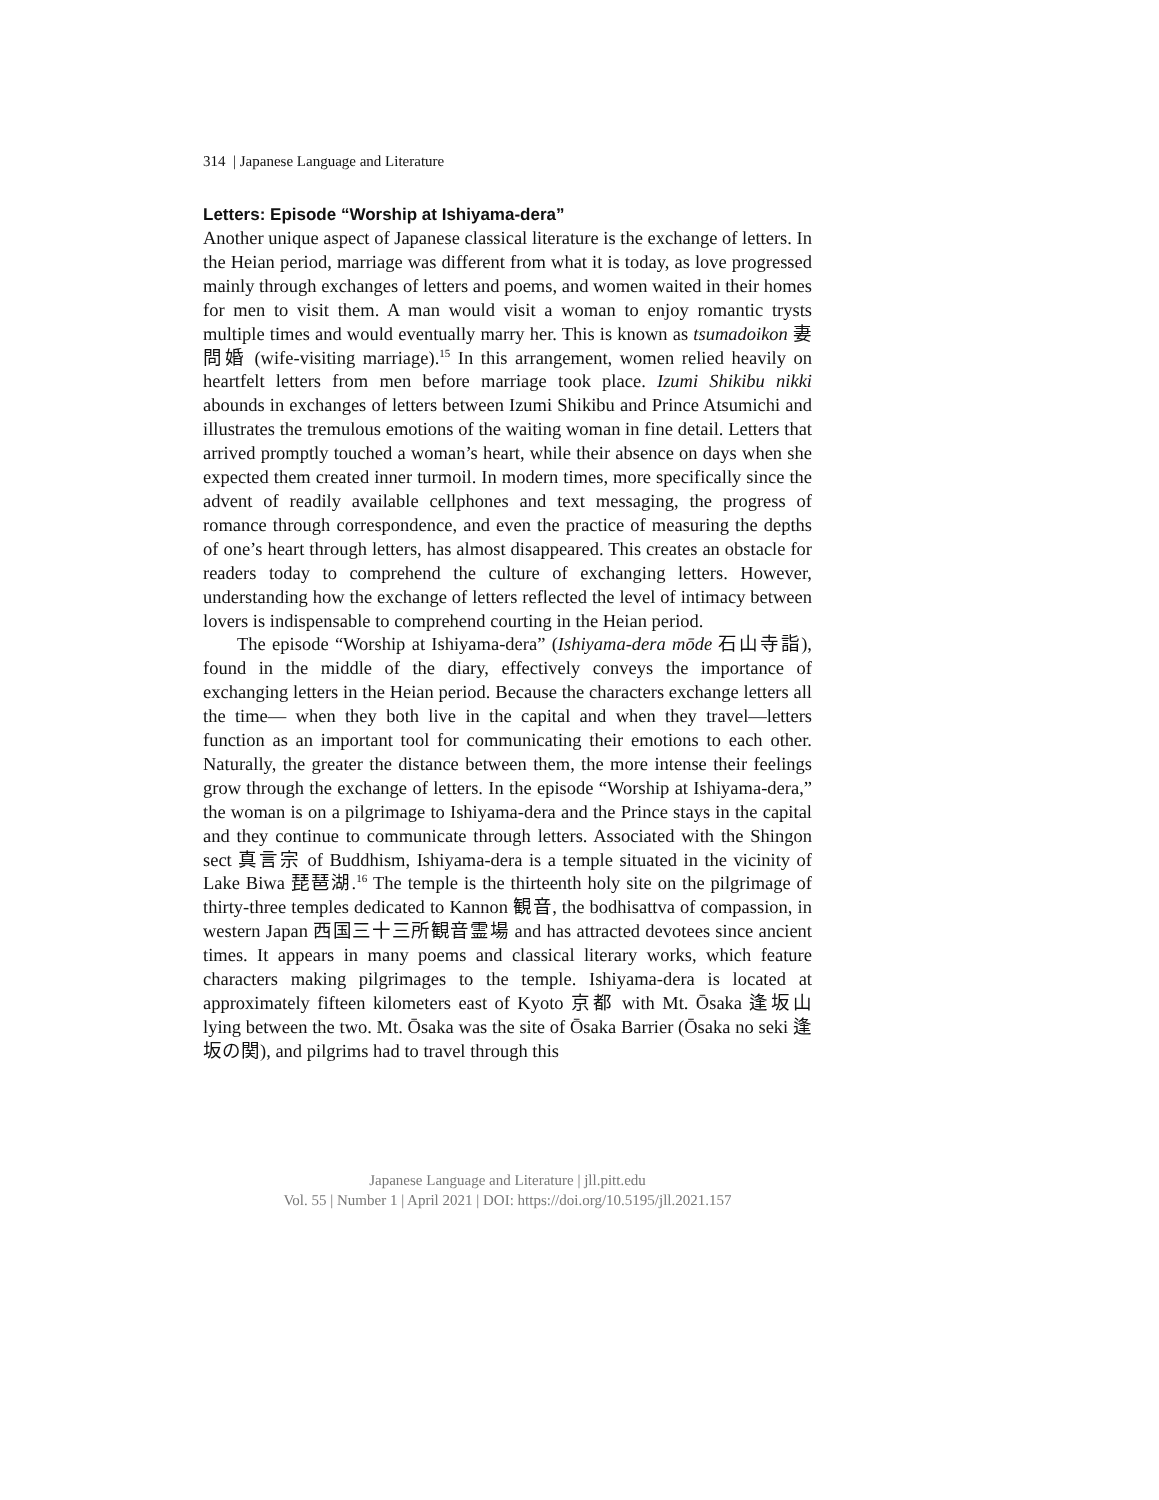314 | Japanese Language and Literature
Letters: Episode “Worship at Ishiyama-dera”
Another unique aspect of Japanese classical literature is the exchange of letters. In the Heian period, marriage was different from what it is today, as love progressed mainly through exchanges of letters and poems, and women waited in their homes for men to visit them. A man would visit a woman to enjoy romantic trysts multiple times and would eventually marry her. This is known as tsumadoikon 妻問婚 (wife-visiting marriage).<sup>15</sup> In this arrangement, women relied heavily on heartfelt letters from men before marriage took place. Izumi Shikibu nikki abounds in exchanges of letters between Izumi Shikibu and Prince Atsumichi and illustrates the tremulous emotions of the waiting woman in fine detail. Letters that arrived promptly touched a woman’s heart, while their absence on days when she expected them created inner turmoil. In modern times, more specifically since the advent of readily available cellphones and text messaging, the progress of romance through correspondence, and even the practice of measuring the depths of one’s heart through letters, has almost disappeared. This creates an obstacle for readers today to comprehend the culture of exchanging letters. However, understanding how the exchange of letters reflected the level of intimacy between lovers is indispensable to comprehend courting in the Heian period.
The episode “Worship at Ishiyama-dera” (Ishiyama-dera mōde 石山寺詣), found in the middle of the diary, effectively conveys the importance of exchanging letters in the Heian period. Because the characters exchange letters all the time— when they both live in the capital and when they travel—letters function as an important tool for communicating their emotions to each other. Naturally, the greater the distance between them, the more intense their feelings grow through the exchange of letters. In the episode “Worship at Ishiyama-dera,” the woman is on a pilgrimage to Ishiyama-dera and the Prince stays in the capital and they continue to communicate through letters. Associated with the Shingon sect 真言宗 of Buddhism, Ishiyama-dera is a temple situated in the vicinity of Lake Biwa 琵琶湖.<sup>16</sup> The temple is the thirteenth holy site on the pilgrimage of thirty-three temples dedicated to Kannon 観音, the bodhisattva of compassion, in western Japan 西国三十三所観音霊場 and has attracted devotees since ancient times. It appears in many poems and classical literary works, which feature characters making pilgrimages to the temple. Ishiyama-dera is located at approximately fifteen kilometers east of Kyoto 京都 with Mt. Ōsaka 逢坂山 lying between the two. Mt. Ōsaka was the site of Ōsaka Barrier (Ōsaka no seki 逢坂の関), and pilgrims had to travel through this
Japanese Language and Literature | jll.pitt.edu
Vol. 55 | Number 1 | April 2021 | DOI: https://doi.org/10.5195/jll.2021.157